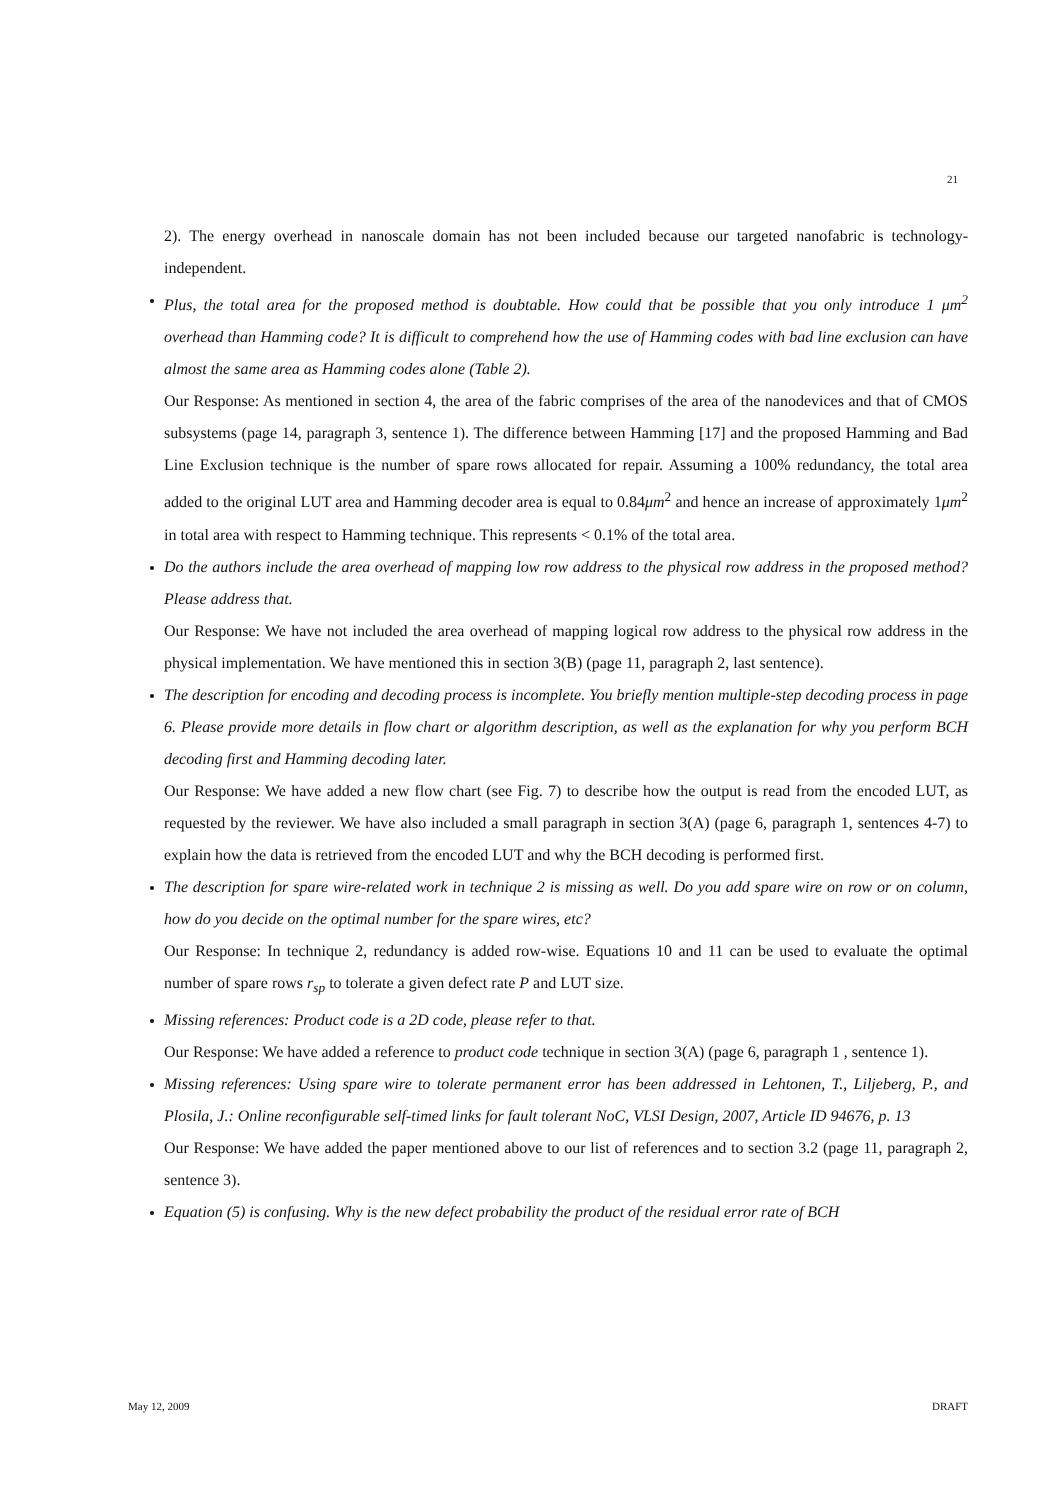21
2). The energy overhead in nanoscale domain has not been included because our targeted nanofabric is technology-independent.
Plus, the total area for the proposed method is doubtable. How could that be possible that you only introduce 1 μm<sup>2</sup> overhead than Hamming code? It is difficult to comprehend how the use of Hamming codes with bad line exclusion can have almost the same area as Hamming codes alone (Table 2).
Our Response: As mentioned in section 4, the area of the fabric comprises of the area of the nanodevices and that of CMOS subsystems (page 14, paragraph 3, sentence 1). The difference between Hamming [17] and the proposed Hamming and Bad Line Exclusion technique is the number of spare rows allocated for repair. Assuming a 100% redundancy, the total area added to the original LUT area and Hamming decoder area is equal to 0.84μm<sup>2</sup> and hence an increase of approximately 1μm<sup>2</sup> in total area with respect to Hamming technique. This represents < 0.1% of the total area.
Do the authors include the area overhead of mapping low row address to the physical row address in the proposed method? Please address that.
Our Response: We have not included the area overhead of mapping logical row address to the physical row address in the physical implementation. We have mentioned this in section 3(B) (page 11, paragraph 2, last sentence).
The description for encoding and decoding process is incomplete. You briefly mention multiple-step decoding process in page 6. Please provide more details in flow chart or algorithm description, as well as the explanation for why you perform BCH decoding first and Hamming decoding later.
Our Response: We have added a new flow chart (see Fig. 7) to describe how the output is read from the encoded LUT, as requested by the reviewer. We have also included a small paragraph in section 3(A) (page 6, paragraph 1, sentences 4-7) to explain how the data is retrieved from the encoded LUT and why the BCH decoding is performed first.
The description for spare wire-related work in technique 2 is missing as well. Do you add spare wire on row or on column, how do you decide on the optimal number for the spare wires, etc?
Our Response: In technique 2, redundancy is added row-wise. Equations 10 and 11 can be used to evaluate the optimal number of spare rows r<sub>sp</sub> to tolerate a given defect rate P and LUT size.
Missing references: Product code is a 2D code, please refer to that.
Our Response: We have added a reference to product code technique in section 3(A) (page 6, paragraph 1 , sentence 1).
Missing references: Using spare wire to tolerate permanent error has been addressed in Lehtonen, T., Liljeberg, P., and Plosila, J.: Online reconfigurable self-timed links for fault tolerant NoC, VLSI Design, 2007, Article ID 94676, p. 13
Our Response: We have added the paper mentioned above to our list of references and to section 3.2 (page 11, paragraph 2, sentence 3).
Equation (5) is confusing. Why is the new defect probability the product of the residual error rate of BCH
May 12, 2009 DRAFT